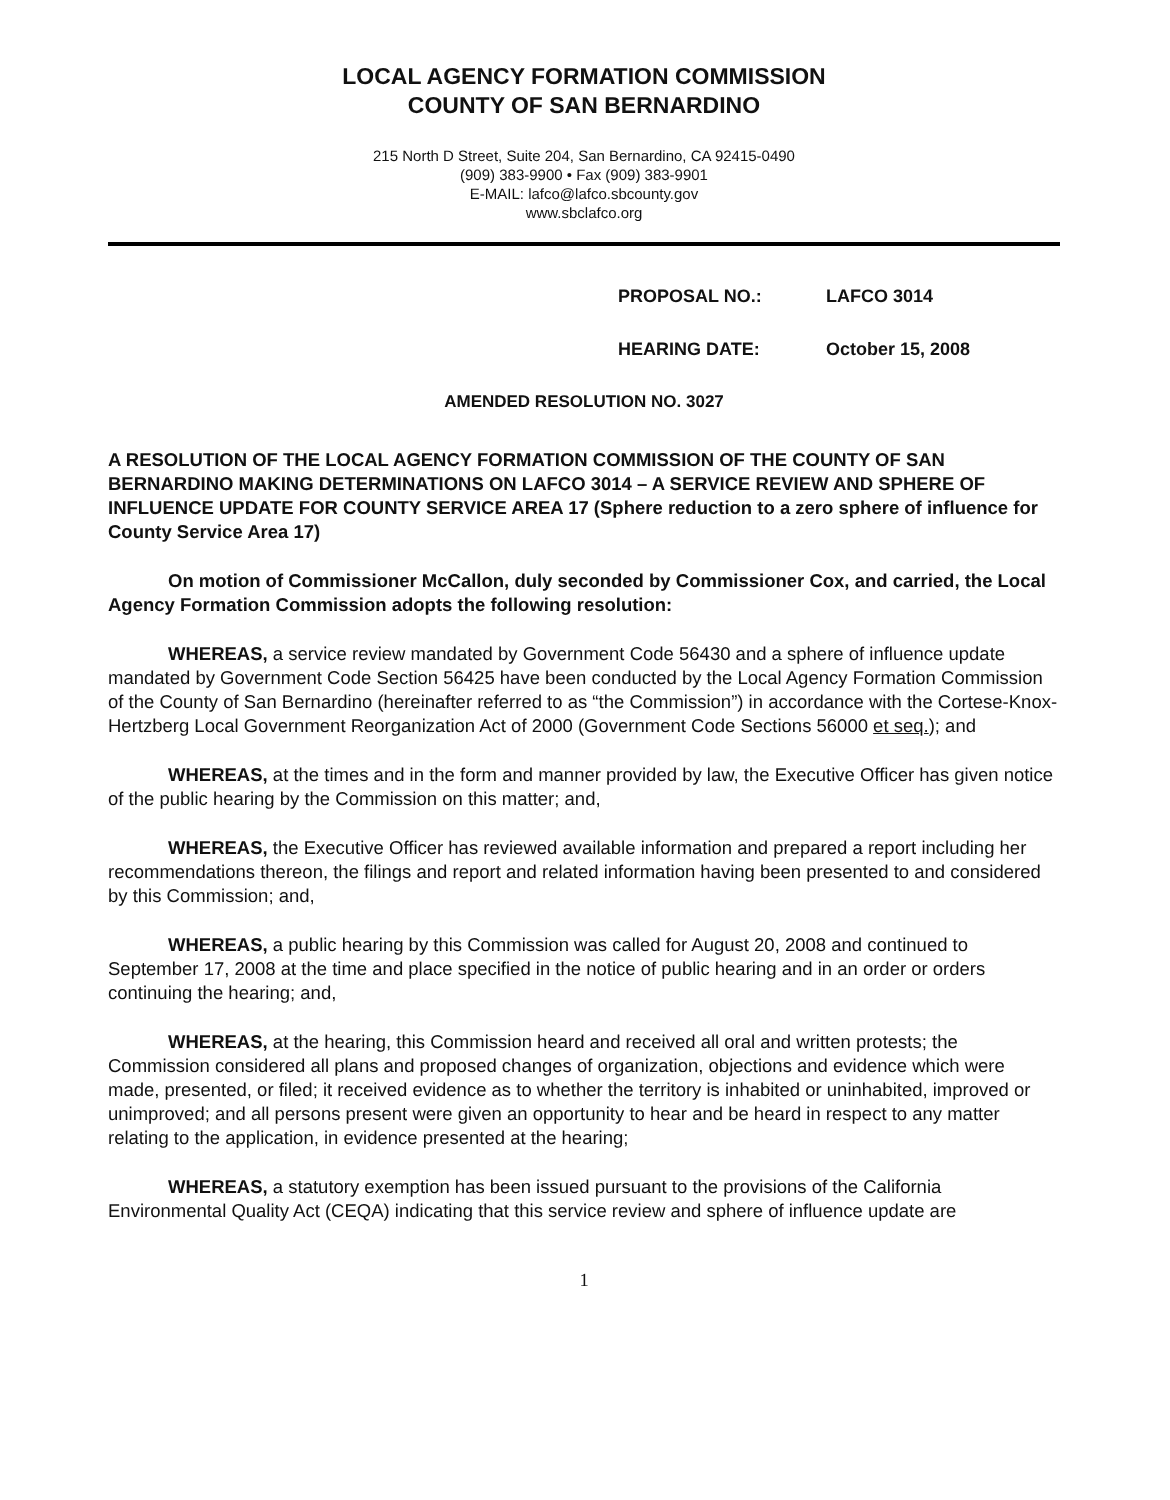LOCAL AGENCY FORMATION COMMISSION
COUNTY OF SAN BERNARDINO
215 North D Street, Suite 204, San Bernardino, CA 92415-0490
(909) 383-9900 • Fax (909) 383-9901
E-MAIL: lafco@lafco.sbcounty.gov
www.sbclafco.org
PROPOSAL NO.: LAFCO 3014
HEARING DATE: October 15, 2008
AMENDED RESOLUTION NO. 3027
A RESOLUTION OF THE LOCAL AGENCY FORMATION COMMISSION OF THE COUNTY OF SAN BERNARDINO MAKING DETERMINATIONS ON LAFCO 3014 – A SERVICE REVIEW AND SPHERE OF INFLUENCE UPDATE FOR COUNTY SERVICE AREA 17 (Sphere reduction to a zero sphere of influence for County Service Area 17)
On motion of Commissioner McCallon, duly seconded by Commissioner Cox, and carried, the Local Agency Formation Commission adopts the following resolution:
WHEREAS, a service review mandated by Government Code 56430 and a sphere of influence update mandated by Government Code Section 56425 have been conducted by the Local Agency Formation Commission of the County of San Bernardino (hereinafter referred to as “the Commission”) in accordance with the Cortese-Knox-Hertzberg Local Government Reorganization Act of 2000 (Government Code Sections 56000 et seq.); and
WHEREAS, at the times and in the form and manner provided by law, the Executive Officer has given notice of the public hearing by the Commission on this matter; and,
WHEREAS, the Executive Officer has reviewed available information and prepared a report including her recommendations thereon, the filings and report and related information having been presented to and considered by this Commission; and,
WHEREAS, a public hearing by this Commission was called for August 20, 2008 and continued to September 17, 2008 at the time and place specified in the notice of public hearing and in an order or orders continuing the hearing; and,
WHEREAS, at the hearing, this Commission heard and received all oral and written protests; the Commission considered all plans and proposed changes of organization, objections and evidence which were made, presented, or filed; it received evidence as to whether the territory is inhabited or uninhabited, improved or unimproved; and all persons present were given an opportunity to hear and be heard in respect to any matter relating to the application, in evidence presented at the hearing;
WHEREAS, a statutory exemption has been issued pursuant to the provisions of the California Environmental Quality Act (CEQA) indicating that this service review and sphere of influence update are
1